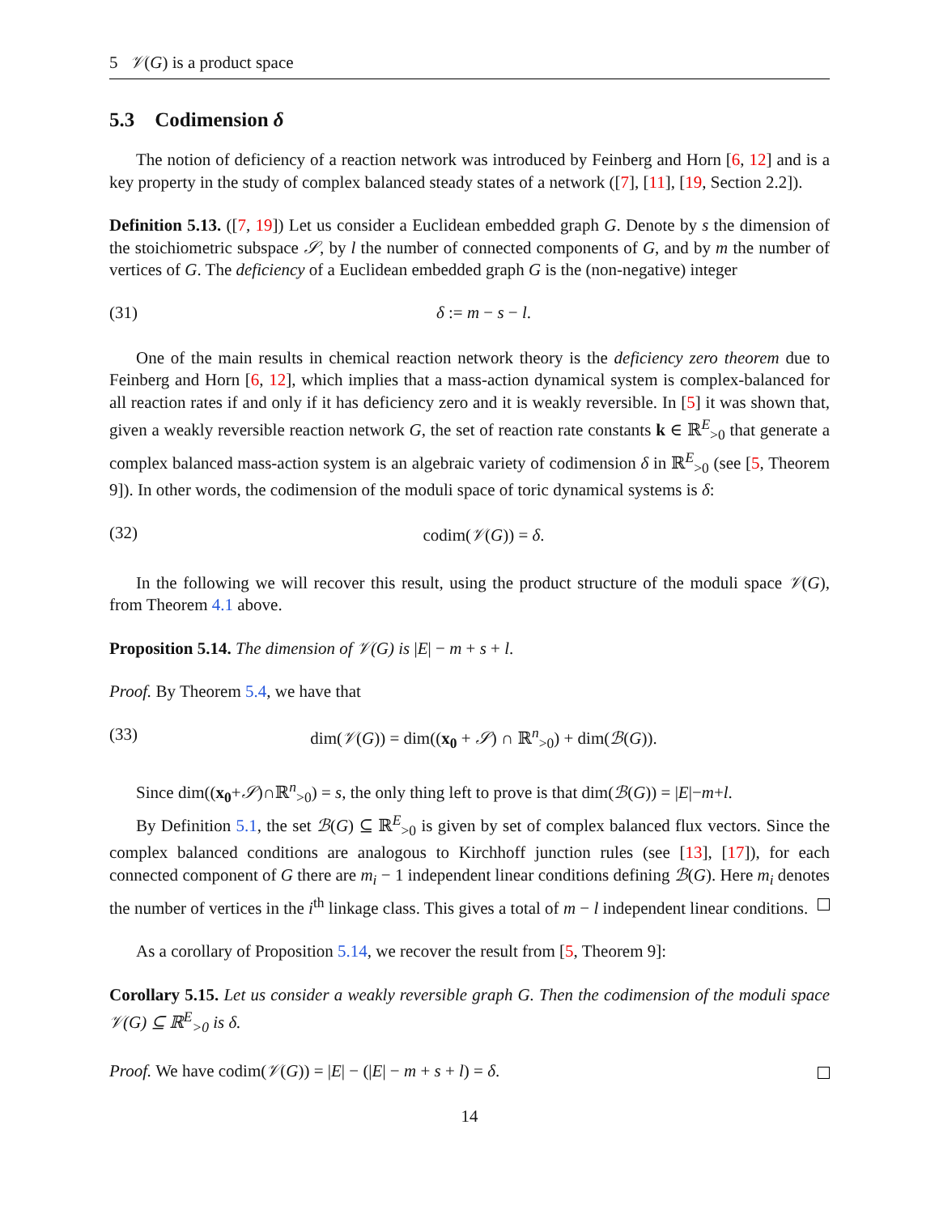5 𝒱(G) is a product space
5.3 Codimension δ
The notion of deficiency of a reaction network was introduced by Feinberg and Horn [6, 12] and is a key property in the study of complex balanced steady states of a network ([7], [11], [19, Section 2.2]).
Definition 5.13. ([7, 19]) Let us consider a Euclidean embedded graph G. Denote by s the dimension of the stoichiometric subspace 𝒮, by l the number of connected components of G, and by m the number of vertices of G. The deficiency of a Euclidean embedded graph G is the (non-negative) integer
(31) δ := m − s − l.
One of the main results in chemical reaction network theory is the deficiency zero theorem due to Feinberg and Horn [6, 12], which implies that a mass-action dynamical system is complex-balanced for all reaction rates if and only if it has deficiency zero and it is weakly reversible. In [5] it was shown that, given a weakly reversible reaction network G, the set of reaction rate constants k ∈ ℝ<sup>E</sup><sub>>0</sub> that generate a complex balanced mass-action system is an algebraic variety of codimension δ in ℝ<sup>E</sup><sub>>0</sub> (see [5, Theorem 9]). In other words, the codimension of the moduli space of toric dynamical systems is δ:
(32) codim(𝒱(G)) = δ.
In the following we will recover this result, using the product structure of the moduli space 𝒱(G), from Theorem 4.1 above.
Proposition 5.14. The dimension of 𝒱(G) is |E| − m + s + l.
Proof. By Theorem 5.4, we have that
(33) dim(𝒱(G)) = dim((x<sub>0</sub> + 𝒮) ∩ ℝ<sup>n</sup><sub>>0</sub>) + dim(ℬ(G)).
Since dim((x<sub>0</sub>+𝒮)∩ℝ<sup>n</sup><sub>>0</sub>) = s, the only thing left to prove is that dim(ℬ(G)) = |E|−m+l.
By Definition 5.1, the set ℬ(G) ⊆ ℝ<sup>E</sup><sub>>0</sub> is given by set of complex balanced flux vectors. Since the complex balanced conditions are analogous to Kirchhoff junction rules (see [13], [17]), for each connected component of G there are m<sub>i</sub> − 1 independent linear conditions defining ℬ(G). Here m<sub>i</sub> denotes the number of vertices in the i<sup>th</sup> linkage class. This gives a total of m − l independent linear conditions.
As a corollary of Proposition 5.14, we recover the result from [5, Theorem 9]:
Corollary 5.15. Let us consider a weakly reversible graph G. Then the codimension of the moduli space 𝒱(G) ⊆ ℝ<sup>E</sup><sub>>0</sub> is δ.
Proof. We have codim(𝒱(G)) = |E| − (|E| − m + s + l) = δ.
14